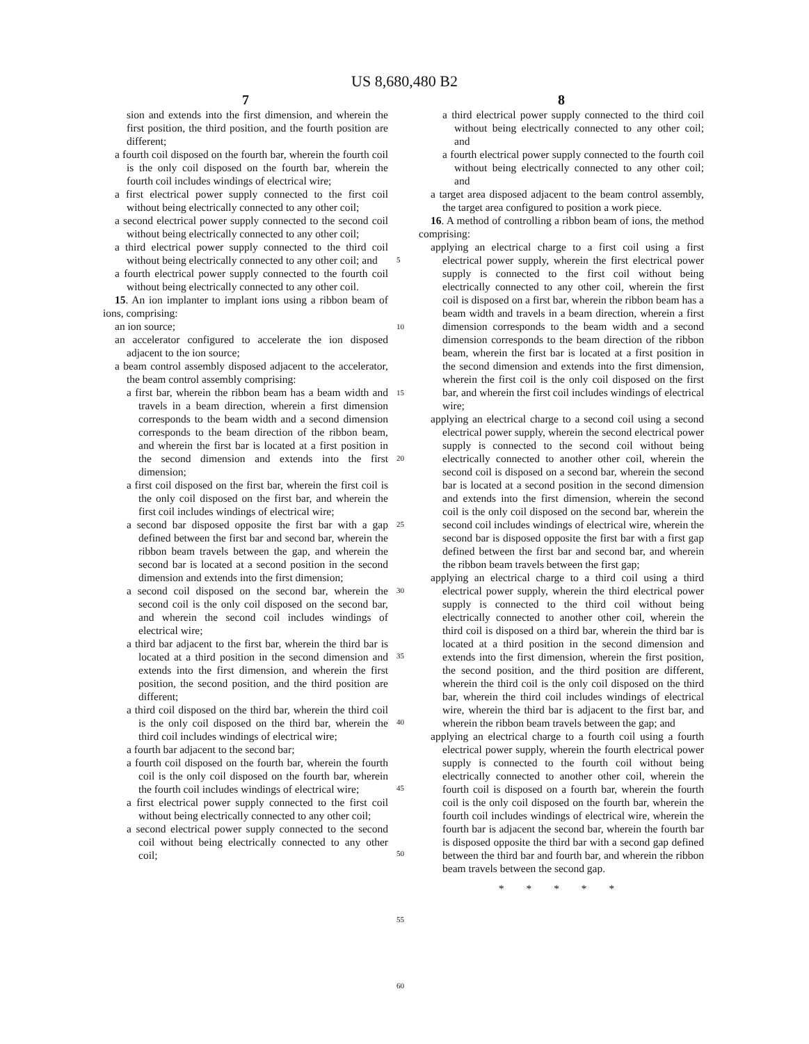US 8,680,480 B2
7
sion and extends into the first dimension, and wherein the first position, the third position, and the fourth position are different;
a fourth coil disposed on the fourth bar, wherein the fourth coil is the only coil disposed on the fourth bar, wherein the fourth coil includes windings of electrical wire;
a first electrical power supply connected to the first coil without being electrically connected to any other coil;
a second electrical power supply connected to the second coil without being electrically connected to any other coil;
a third electrical power supply connected to the third coil without being electrically connected to any other coil; and
a fourth electrical power supply connected to the fourth coil without being electrically connected to any other coil.
15. An ion implanter to implant ions using a ribbon beam of ions, comprising:
an ion source;
an accelerator configured to accelerate the ion disposed adjacent to the ion source;
a beam control assembly disposed adjacent to the accelerator, the beam control assembly comprising:
a first bar, wherein the ribbon beam has a beam width and travels in a beam direction, wherein a first dimension corresponds to the beam width and a second dimension corresponds to the beam direction of the ribbon beam, and wherein the first bar is located at a first position in the second dimension and extends into the first dimension;
a first coil disposed on the first bar, wherein the first coil is the only coil disposed on the first bar, and wherein the first coil includes windings of electrical wire;
a second bar disposed opposite the first bar with a gap defined between the first bar and second bar, wherein the ribbon beam travels between the gap, and wherein the second bar is located at a second position in the second dimension and extends into the first dimension;
a second coil disposed on the second bar, wherein the second coil is the only coil disposed on the second bar, and wherein the second coil includes windings of electrical wire;
a third bar adjacent to the first bar, wherein the third bar is located at a third position in the second dimension and extends into the first dimension, and wherein the first position, the second position, and the third position are different;
a third coil disposed on the third bar, wherein the third coil is the only coil disposed on the third bar, wherein the third coil includes windings of electrical wire;
a fourth bar adjacent to the second bar;
a fourth coil disposed on the fourth bar, wherein the fourth coil is the only coil disposed on the fourth bar, wherein the fourth coil includes windings of electrical wire;
a first electrical power supply connected to the first coil without being electrically connected to any other coil;
a second electrical power supply connected to the second coil without being electrically connected to any other coil;
5
10
15
20
25
30
35
40
45
50
55
60
8
a third electrical power supply connected to the third coil without being electrically connected to any other coil; and
a fourth electrical power supply connected to the fourth coil without being electrically connected to any other coil; and
a target area disposed adjacent to the beam control assembly, the target area configured to position a work piece.
16. A method of controlling a ribbon beam of ions, the method comprising:
applying an electrical charge to a first coil using a first electrical power supply, wherein the first electrical power supply is connected to the first coil without being electrically connected to any other coil, wherein the first coil is disposed on a first bar, wherein the ribbon beam has a beam width and travels in a beam direction, wherein a first dimension corresponds to the beam width and a second dimension corresponds to the beam direction of the ribbon beam, wherein the first bar is located at a first position in the second dimension and extends into the first dimension, wherein the first coil is the only coil disposed on the first bar, and wherein the first coil includes windings of electrical wire;
applying an electrical charge to a second coil using a second electrical power supply, wherein the second electrical power supply is connected to the second coil without being electrically connected to another other coil, wherein the second coil is disposed on a second bar, wherein the second bar is located at a second position in the second dimension and extends into the first dimension, wherein the second coil is the only coil disposed on the second bar, wherein the second coil includes windings of electrical wire, wherein the second bar is disposed opposite the first bar with a first gap defined between the first bar and second bar, and wherein the ribbon beam travels between the first gap;
applying an electrical charge to a third coil using a third electrical power supply, wherein the third electrical power supply is connected to the third coil without being electrically connected to another other coil, wherein the third coil is disposed on a third bar, wherein the third bar is located at a third position in the second dimension and extends into the first dimension, wherein the first position, the second position, and the third position are different, wherein the third coil is the only coil disposed on the third bar, wherein the third coil includes windings of electrical wire, wherein the third bar is adjacent to the first bar, and wherein the ribbon beam travels between the gap; and
applying an electrical charge to a fourth coil using a fourth electrical power supply, wherein the fourth electrical power supply is connected to the fourth coil without being electrically connected to another other coil, wherein the fourth coil is disposed on a fourth bar, wherein the fourth coil is the only coil disposed on the fourth bar, wherein the fourth coil includes windings of electrical wire, wherein the fourth bar is adjacent the second bar, wherein the fourth bar is disposed opposite the third bar with a second gap defined between the third bar and fourth bar, and wherein the ribbon beam travels between the second gap.
* * * * *